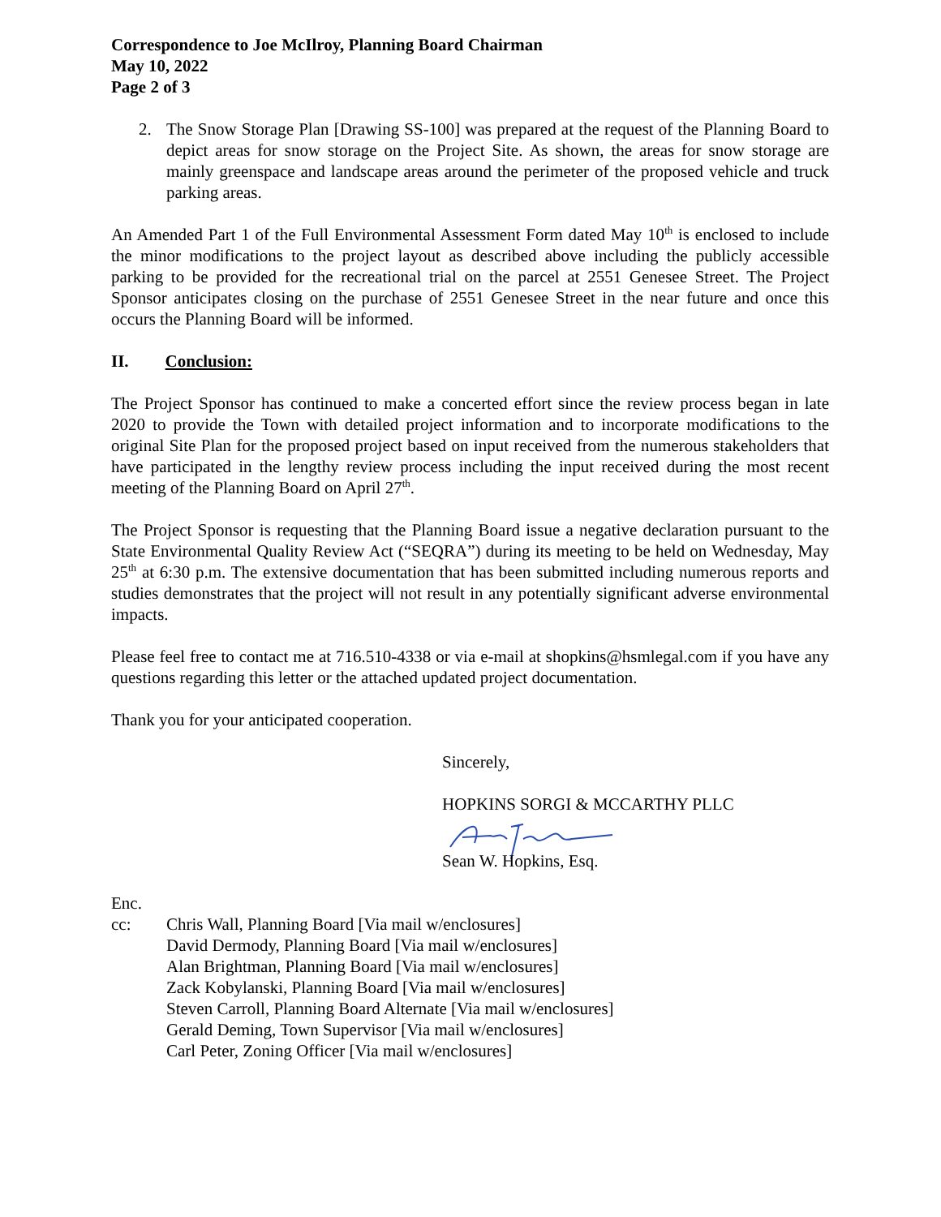Correspondence to Joe McIlroy, Planning Board Chairman
May 10, 2022
Page 2 of 3
2. The Snow Storage Plan [Drawing SS-100] was prepared at the request of the Planning Board to depict areas for snow storage on the Project Site. As shown, the areas for snow storage are mainly greenspace and landscape areas around the perimeter of the proposed vehicle and truck parking areas.
An Amended Part 1 of the Full Environmental Assessment Form dated May 10<sup>th</sup> is enclosed to include the minor modifications to the project layout as described above including the publicly accessible parking to be provided for the recreational trial on the parcel at 2551 Genesee Street. The Project Sponsor anticipates closing on the purchase of 2551 Genesee Street in the near future and once this occurs the Planning Board will be informed.
II. Conclusion:
The Project Sponsor has continued to make a concerted effort since the review process began in late 2020 to provide the Town with detailed project information and to incorporate modifications to the original Site Plan for the proposed project based on input received from the numerous stakeholders that have participated in the lengthy review process including the input received during the most recent meeting of the Planning Board on April 27<sup>th</sup>.
The Project Sponsor is requesting that the Planning Board issue a negative declaration pursuant to the State Environmental Quality Review Act (“SEQRA”) during its meeting to be held on Wednesday, May 25<sup>th</sup> at 6:30 p.m. The extensive documentation that has been submitted including numerous reports and studies demonstrates that the project will not result in any potentially significant adverse environmental impacts.
Please feel free to contact me at 716.510-4338 or via e-mail at shopkins@hsmlegal.com if you have any questions regarding this letter or the attached updated project documentation.
Thank you for your anticipated cooperation.
Sincerely,
HOPKINS SORGI & MCCARTHY PLLC
Sean W. Hopkins, Esq.
Enc.
cc: Chris Wall, Planning Board [Via mail w/enclosures]
David Dermody, Planning Board [Via mail w/enclosures]
Alan Brightman, Planning Board [Via mail w/enclosures]
Zack Kobylanski, Planning Board [Via mail w/enclosures]
Steven Carroll, Planning Board Alternate [Via mail w/enclosures]
Gerald Deming, Town Supervisor [Via mail w/enclosures]
Carl Peter, Zoning Officer [Via mail w/enclosures]